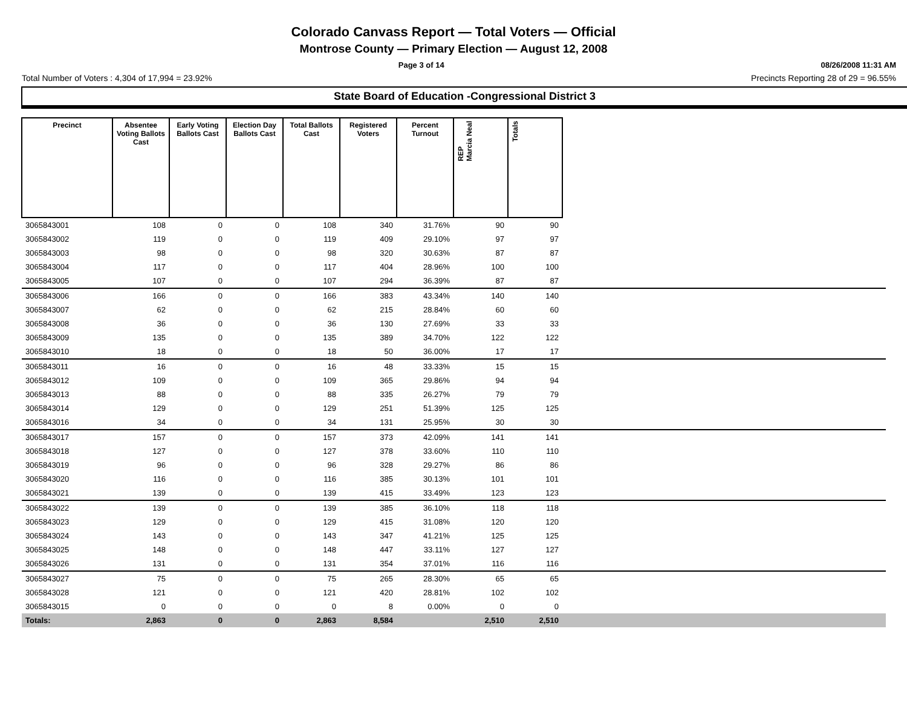Colorado Canvass Report — Total Voters — Official
Montrose County — Primary Election — August 12, 2008
Page 3 of 14 08/26/2008 11:31 AM
Total Number of Voters : 4,304 of 17,994 = 23.92% Precincts Reporting 28 of 29 = 96.55%
State Board of Education -Congressional District 3
| Precinct | Absentee Voting Ballots Cast | Early Voting Ballots Cast | Election Day Ballots Cast | Total Ballots Cast | Registered Voters | Percent Turnout | REP Marcia Neal | Totals | |
| --- | --- | --- | --- | --- | --- | --- | --- | --- | --- |
| 3065843001 | 108 | 0 | 0 | 108 | 340 | 31.76% | 90 | 90 | |
| 3065843002 | 119 | 0 | 0 | 119 | 409 | 29.10% | 97 | 97 | |
| 3065843003 | 98 | 0 | 0 | 98 | 320 | 30.63% | 87 | 87 | |
| 3065843004 | 117 | 0 | 0 | 117 | 404 | 28.96% | 100 | 100 | |
| 3065843005 | 107 | 0 | 0 | 107 | 294 | 36.39% | 87 | 87 | |
| 3065843006 | 166 | 0 | 0 | 166 | 383 | 43.34% | 140 | 140 | |
| 3065843007 | 62 | 0 | 0 | 62 | 215 | 28.84% | 60 | 60 | |
| 3065843008 | 36 | 0 | 0 | 36 | 130 | 27.69% | 33 | 33 | |
| 3065843009 | 135 | 0 | 0 | 135 | 389 | 34.70% | 122 | 122 | |
| 3065843010 | 18 | 0 | 0 | 18 | 50 | 36.00% | 17 | 17 | |
| 3065843011 | 16 | 0 | 0 | 16 | 48 | 33.33% | 15 | 15 | |
| 3065843012 | 109 | 0 | 0 | 109 | 365 | 29.86% | 94 | 94 | |
| 3065843013 | 88 | 0 | 0 | 88 | 335 | 26.27% | 79 | 79 | |
| 3065843014 | 129 | 0 | 0 | 129 | 251 | 51.39% | 125 | 125 | |
| 3065843016 | 34 | 0 | 0 | 34 | 131 | 25.95% | 30 | 30 | |
| 3065843017 | 157 | 0 | 0 | 157 | 373 | 42.09% | 141 | 141 | |
| 3065843018 | 127 | 0 | 0 | 127 | 378 | 33.60% | 110 | 110 | |
| 3065843019 | 96 | 0 | 0 | 96 | 328 | 29.27% | 86 | 86 | |
| 3065843020 | 116 | 0 | 0 | 116 | 385 | 30.13% | 101 | 101 | |
| 3065843021 | 139 | 0 | 0 | 139 | 415 | 33.49% | 123 | 123 | |
| 3065843022 | 139 | 0 | 0 | 139 | 385 | 36.10% | 118 | 118 | |
| 3065843023 | 129 | 0 | 0 | 129 | 415 | 31.08% | 120 | 120 | |
| 3065843024 | 143 | 0 | 0 | 143 | 347 | 41.21% | 125 | 125 | |
| 3065843025 | 148 | 0 | 0 | 148 | 447 | 33.11% | 127 | 127 | |
| 3065843026 | 131 | 0 | 0 | 131 | 354 | 37.01% | 116 | 116 | |
| 3065843027 | 75 | 0 | 0 | 75 | 265 | 28.30% | 65 | 65 | |
| 3065843028 | 121 | 0 | 0 | 121 | 420 | 28.81% | 102 | 102 | |
| 3065843015 | 0 | 0 | 0 | 0 | 8 | 0.00% | 0 | 0 | |
| Totals: | 2,863 | 0 | 0 | 2,863 | 8,584 | | 2,510 | 2,510 | |